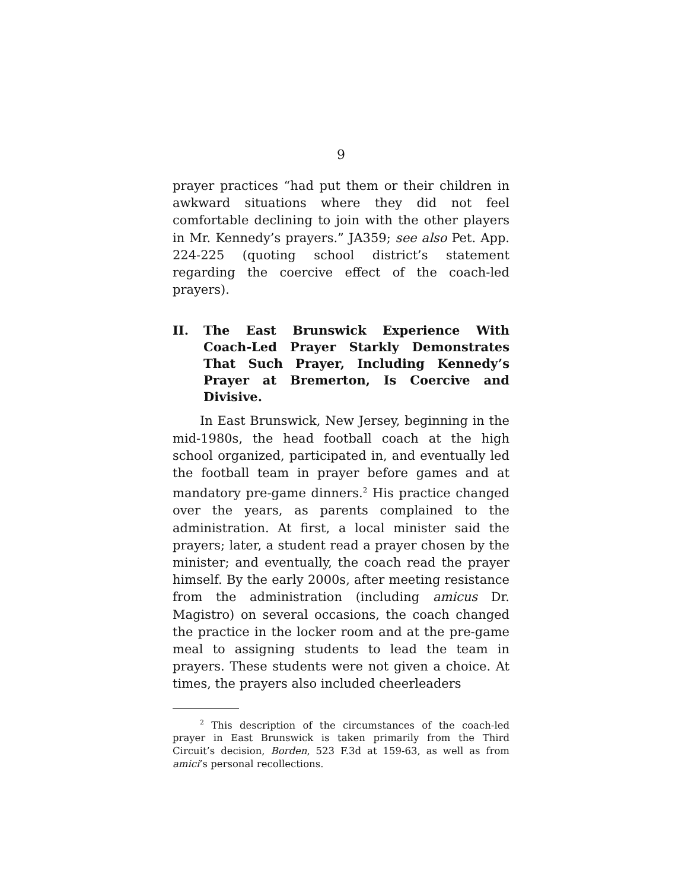9
prayer practices “had put them or their children in awkward situations where they did not feel comfortable declining to join with the other players in Mr. Kennedy’s prayers.” JA359; see also Pet. App. 224-225 (quoting school district’s statement regarding the coercive effect of the coach-led prayers).
II. The East Brunswick Experience With Coach-Led Prayer Starkly Demonstrates That Such Prayer, Including Kennedy’s Prayer at Bremerton, Is Coercive and Divisive.
In East Brunswick, New Jersey, beginning in the mid-1980s, the head football coach at the high school organized, participated in, and eventually led the football team in prayer before games and at mandatory pre-game dinners.<sup>2</sup> His practice changed over the years, as parents complained to the administration. At first, a local minister said the prayers; later, a student read a prayer chosen by the minister; and eventually, the coach read the prayer himself. By the early 2000s, after meeting resistance from the administration (including amicus Dr. Magistro) on several occasions, the coach changed the practice in the locker room and at the pre-game meal to assigning students to lead the team in prayers. These students were not given a choice. At times, the prayers also included cheerleaders
<sup>2</sup> This description of the circumstances of the coach-led prayer in East Brunswick is taken primarily from the Third Circuit’s decision, Borden, 523 F.3d at 159-63, as well as from amici’s personal recollections.